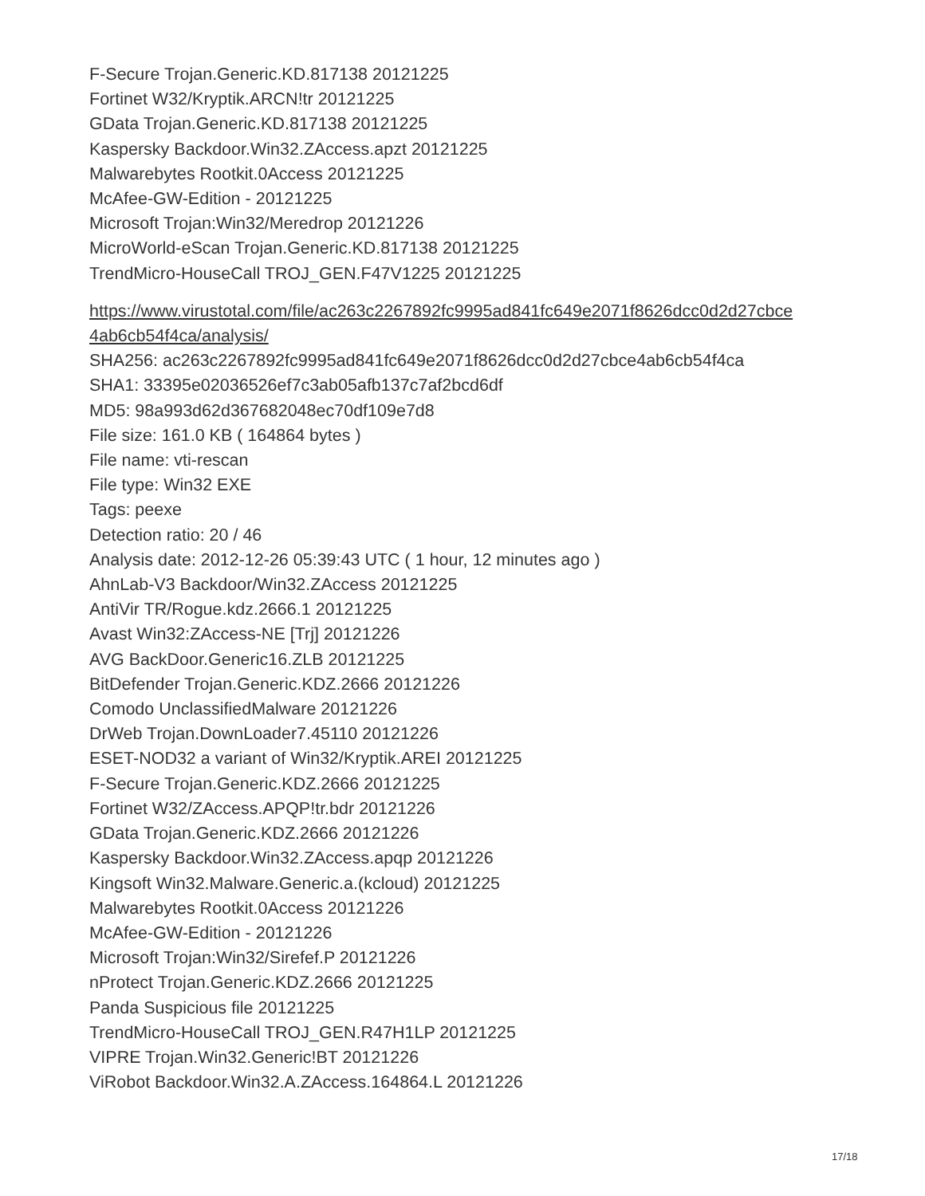F-Secure Trojan.Generic.KD.817138 20121225
Fortinet W32/Kryptik.ARCN!tr 20121225
GData Trojan.Generic.KD.817138 20121225
Kaspersky Backdoor.Win32.ZAccess.apzt 20121225
Malwarebytes Rootkit.0Access 20121225
McAfee-GW-Edition - 20121225
Microsoft Trojan:Win32/Meredrop 20121226
MicroWorld-eScan Trojan.Generic.KD.817138 20121225
TrendMicro-HouseCall TROJ_GEN.F47V1225 20121225
https://www.virustotal.com/file/ac263c2267892fc9995ad841fc649e2071f8626dcc0d2d27cbce
4ab6cb54f4ca/analysis/
SHA256: ac263c2267892fc9995ad841fc649e2071f8626dcc0d2d27cbce4ab6cb54f4ca
SHA1: 33395e02036526ef7c3ab05afb137c7af2bcd6df
MD5: 98a993d62d367682048ec70df109e7d8
File size: 161.0 KB ( 164864 bytes )
File name: vti-rescan
File type: Win32 EXE
Tags: peexe
Detection ratio: 20 / 46
Analysis date: 2012-12-26 05:39:43 UTC ( 1 hour, 12 minutes ago )
AhnLab-V3 Backdoor/Win32.ZAccess 20121225
AntiVir TR/Rogue.kdz.2666.1 20121225
Avast Win32:ZAccess-NE [Trj] 20121226
AVG BackDoor.Generic16.ZLB 20121225
BitDefender Trojan.Generic.KDZ.2666 20121226
Comodo UnclassifiedMalware 20121226
DrWeb Trojan.DownLoader7.45110 20121226
ESET-NOD32 a variant of Win32/Kryptik.AREI 20121225
F-Secure Trojan.Generic.KDZ.2666 20121225
Fortinet W32/ZAccess.APQP!tr.bdr 20121226
GData Trojan.Generic.KDZ.2666 20121226
Kaspersky Backdoor.Win32.ZAccess.apqp 20121226
Kingsoft Win32.Malware.Generic.a.(kcloud) 20121225
Malwarebytes Rootkit.0Access 20121226
McAfee-GW-Edition - 20121226
Microsoft Trojan:Win32/Sirefef.P 20121226
nProtect Trojan.Generic.KDZ.2666 20121225
Panda Suspicious file 20121225
TrendMicro-HouseCall TROJ_GEN.R47H1LP 20121225
VIPRE Trojan.Win32.Generic!BT 20121226
ViRobot Backdoor.Win32.A.ZAccess.164864.L 20121226
17/18